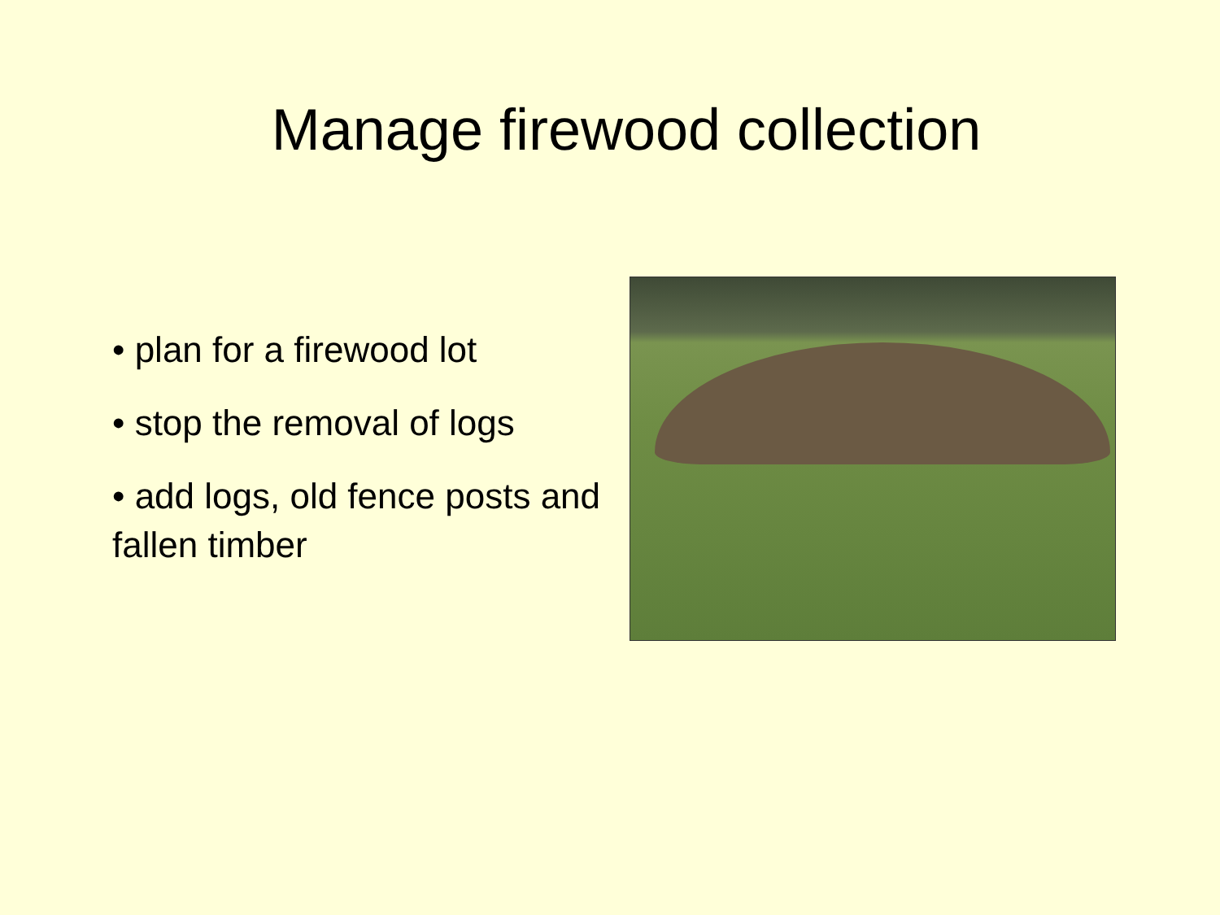Manage firewood collection
• plan for a firewood lot
• stop the removal of logs
• add logs, old fence posts and fallen timber